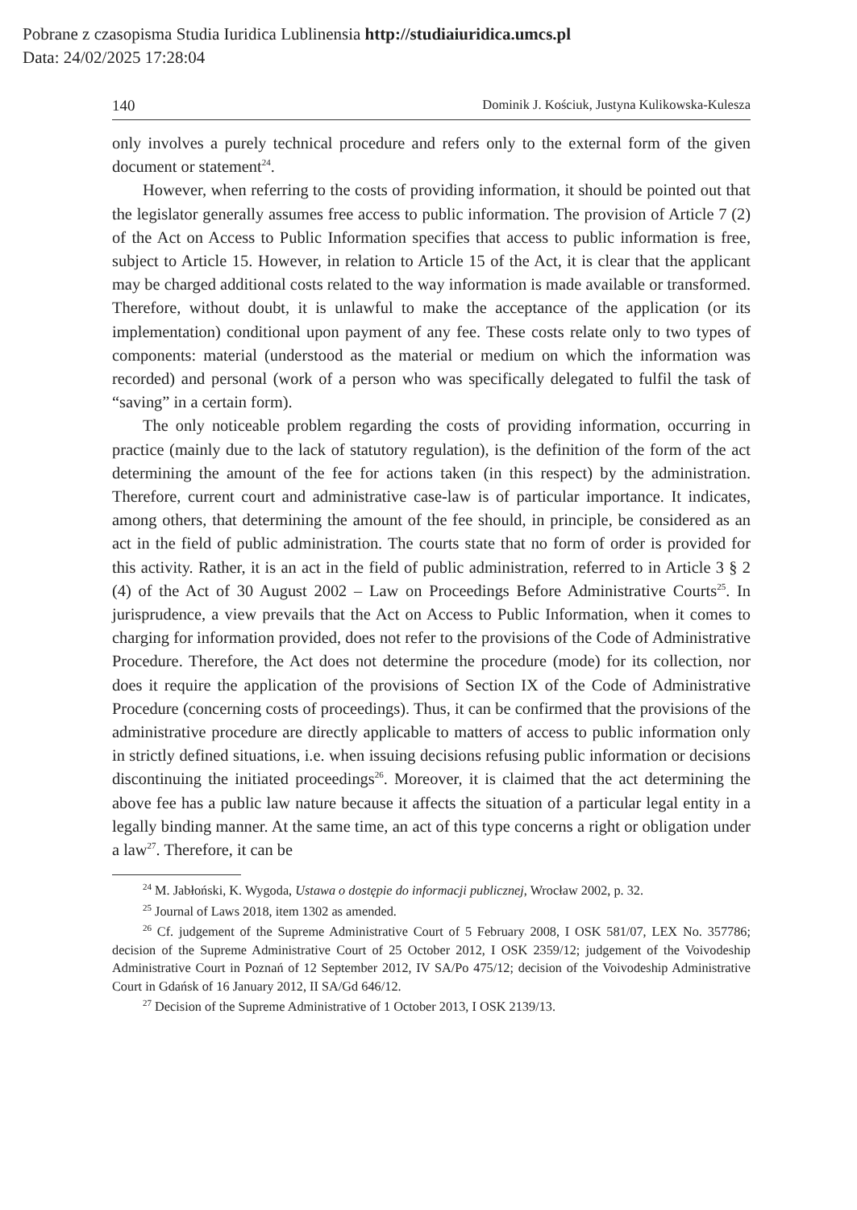Pobrane z czasopisma Studia Iuridica Lublinensia http://studiaiuridica.umcs.pl
Data: 24/02/2025 17:28:04
140 Dominik J. Kościuk, Justyna Kulikowska-Kulesza
only involves a purely technical procedure and refers only to the external form of the given document or statement<sup>24</sup>.
However, when referring to the costs of providing information, it should be pointed out that the legislator generally assumes free access to public information. The provision of Article 7 (2) of the Act on Access to Public Information specifies that access to public information is free, subject to Article 15. However, in relation to Article 15 of the Act, it is clear that the applicant may be charged additional costs related to the way information is made available or transformed. Therefore, without doubt, it is unlawful to make the acceptance of the application (or its implementation) conditional upon payment of any fee. These costs relate only to two types of components: material (understood as the material or medium on which the information was recorded) and personal (work of a person who was specifically delegated to fulfil the task of “saving” in a certain form).
The only noticeable problem regarding the costs of providing information, occurring in practice (mainly due to the lack of statutory regulation), is the definition of the form of the act determining the amount of the fee for actions taken (in this respect) by the administration. Therefore, current court and administrative case-law is of particular importance. It indicates, among others, that determining the amount of the fee should, in principle, be considered as an act in the field of public administration. The courts state that no form of order is provided for this activity. Rather, it is an act in the field of public administration, referred to in Article 3 § 2 (4) of the Act of 30 August 2002 – Law on Proceedings Before Administrative Courts<sup>25</sup>. In jurisprudence, a view prevails that the Act on Access to Public Information, when it comes to charging for information provided, does not refer to the provisions of the Code of Administrative Procedure. Therefore, the Act does not determine the procedure (mode) for its collection, nor does it require the application of the provisions of Section IX of the Code of Administrative Procedure (concerning costs of proceedings). Thus, it can be confirmed that the provisions of the administrative procedure are directly applicable to matters of access to public information only in strictly defined situations, i.e. when issuing decisions refusing public information or decisions discontinuing the initiated proceedings<sup>26</sup>. Moreover, it is claimed that the act determining the above fee has a public law nature because it affects the situation of a particular legal entity in a legally binding manner. At the same time, an act of this type concerns a right or obligation under a law<sup>27</sup>. Therefore, it can be
<sup>24</sup> M. Jabłoński, K. Wygoda, Ustawa o dostępie do informacji publicznej, Wrocław 2002, p. 32.
<sup>25</sup> Journal of Laws 2018, item 1302 as amended.
<sup>26</sup> Cf. judgement of the Supreme Administrative Court of 5 February 2008, I OSK 581/07, LEX No. 357786; decision of the Supreme Administrative Court of 25 October 2012, I OSK 2359/12; judgement of the Voivodeship Administrative Court in Poznań of 12 September 2012, IV SA/Po 475/12; decision of the Voivodeship Administrative Court in Gdańsk of 16 January 2012, II SA/Gd 646/12.
<sup>27</sup> Decision of the Supreme Administrative of 1 October 2013, I OSK 2139/13.